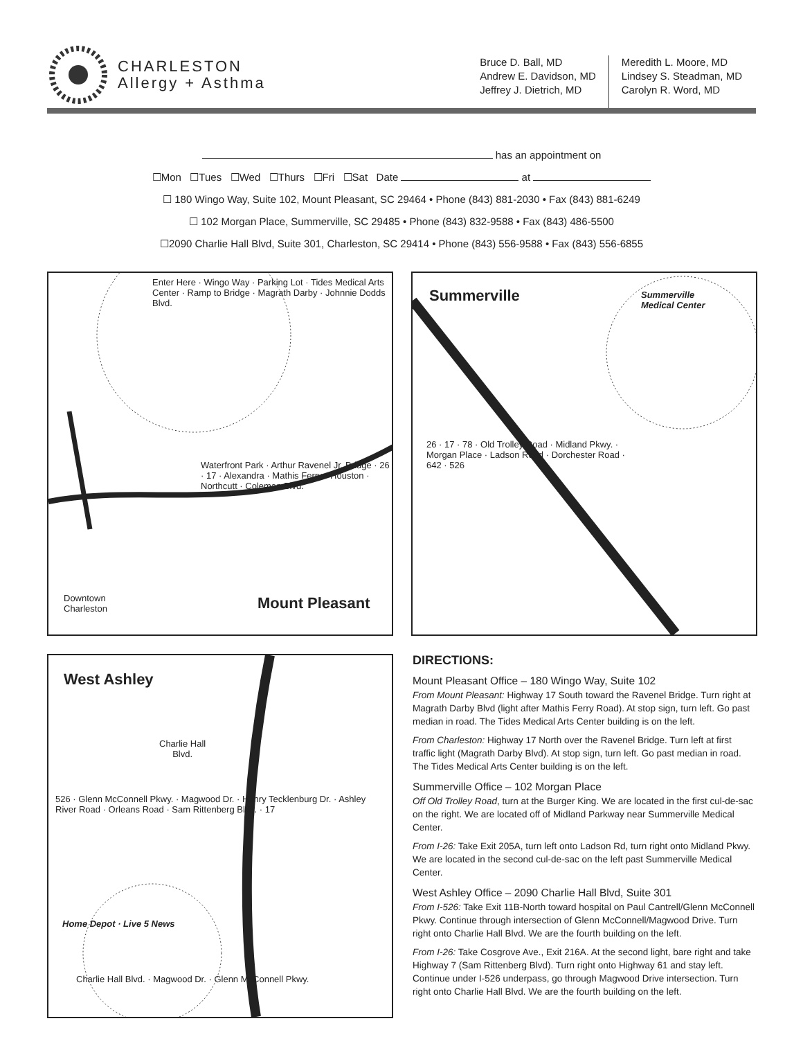CHARLESTON
Allergy + Asthma
Bruce D. Ball, MD
Andrew E. Davidson, MD
Jeffrey J. Dietrich, MD
Meredith L. Moore, MD
Lindsey S. Steadman, MD
Carolyn R. Word, MD
has an appointment on
☐Mon ☐Tues ☐Wed ☐Thurs ☐Fri ☐Sat Date at
☐ 180 Wingo Way, Suite 102, Mount Pleasant, SC 29464 • Phone (843) 881-2030 • Fax (843) 881-6249
☐ 102 Morgan Place, Summerville, SC 29485 • Phone (843) 832-9588 • Fax (843) 486-5500
☐2090 Charlie Hall Blvd, Suite 301, Charleston, SC 29414 • Phone (843) 556-9588 • Fax (843) 556-6855
Enter Here · Wingo Way · Parking Lot · Tides Medical Arts Center · Ramp to Bridge · Magrath Darby · Johnnie Dodds Blvd.
Waterfront Park · Arthur Ravenel Jr. Bridge · 26 · 17 · Alexandra · Mathis Ferry · Houston · Northcutt · Coleman Blvd.
Downtown
Charleston
Mount Pleasant
Summerville
Summerville
Medical Center
26 · 17 · 78 · Old Trolley Road · Midland Pkwy. · Morgan Place · Ladson Road · Dorchester Road · 642 · 526
West Ashley
Charlie Hall
Blvd.
526 · Glenn McConnell Pkwy. · Magwood Dr. · Henry Tecklenburg Dr. · Ashley River Road · Orleans Road · Sam Rittenberg Blvd. · 17
Home Depot · Live 5 News
Charlie Hall Blvd. · Magwood Dr. · Glenn McConnell Pkwy.
DIRECTIONS:
Mount Pleasant Office – 180 Wingo Way, Suite 102
From Mount Pleasant: Highway 17 South toward the Ravenel Bridge. Turn right at Magrath Darby Blvd (light after Mathis Ferry Road). At stop sign, turn left. Go past median in road. The Tides Medical Arts Center building is on the left.
From Charleston: Highway 17 North over the Ravenel Bridge. Turn left at first traffic light (Magrath Darby Blvd). At stop sign, turn left. Go past median in road. The Tides Medical Arts Center building is on the left.
Summerville Office – 102 Morgan Place
Off Old Trolley Road, turn at the Burger King. We are located in the first cul-de-sac on the right. We are located off of Midland Parkway near Summerville Medical Center.
From I-26: Take Exit 205A, turn left onto Ladson Rd, turn right onto Midland Pkwy. We are located in the second cul-de-sac on the left past Summerville Medical Center.
West Ashley Office – 2090 Charlie Hall Blvd, Suite 301
From I-526: Take Exit 11B-North toward hospital on Paul Cantrell/Glenn McConnell Pkwy. Continue through intersection of Glenn McConnell/Magwood Drive. Turn right onto Charlie Hall Blvd. We are the fourth building on the left.
From I-26: Take Cosgrove Ave., Exit 216A. At the second light, bare right and take Highway 7 (Sam Rittenberg Blvd). Turn right onto Highway 61 and stay left. Continue under I-526 underpass, go through Magwood Drive intersection. Turn right onto Charlie Hall Blvd. We are the fourth building on the left.